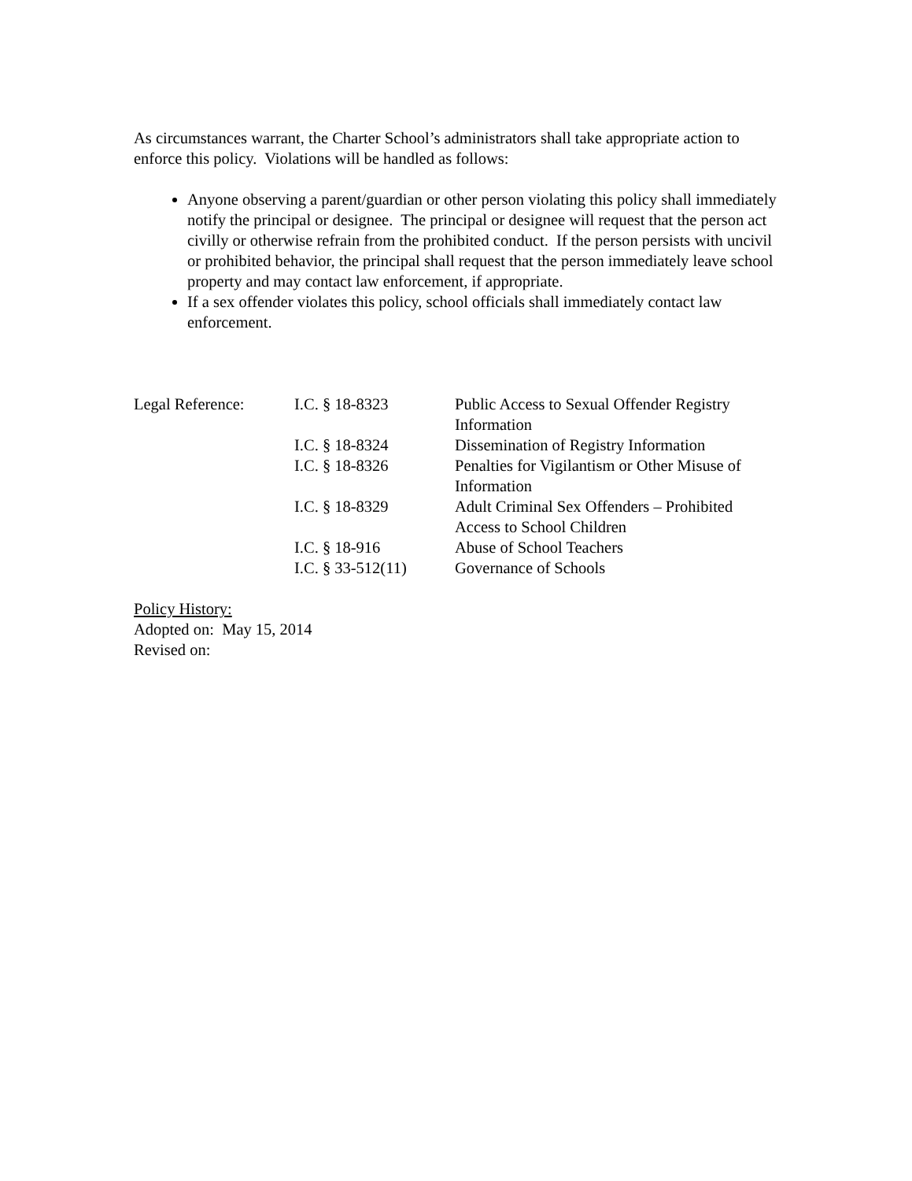As circumstances warrant, the Charter School’s administrators shall take appropriate action to enforce this policy. Violations will be handled as follows:
Anyone observing a parent/guardian or other person violating this policy shall immediately notify the principal or designee. The principal or designee will request that the person act civilly or otherwise refrain from the prohibited conduct. If the person persists with uncivil or prohibited behavior, the principal shall request that the person immediately leave school property and may contact law enforcement, if appropriate.
If a sex offender violates this policy, school officials shall immediately contact law enforcement.
| Legal Reference: | I.C. § 18-8323 | Public Access to Sexual Offender Registry Information |
| | I.C. § 18-8324 | Dissemination of Registry Information |
| | I.C. § 18-8326 | Penalties for Vigilantism or Other Misuse of Information |
| | I.C. § 18-8329 | Adult Criminal Sex Offenders – Prohibited Access to School Children |
| | I.C. § 18-916 | Abuse of School Teachers |
| | I.C. § 33-512(11) | Governance of Schools |
Policy History:
Adopted on: May 15, 2014
Revised on: